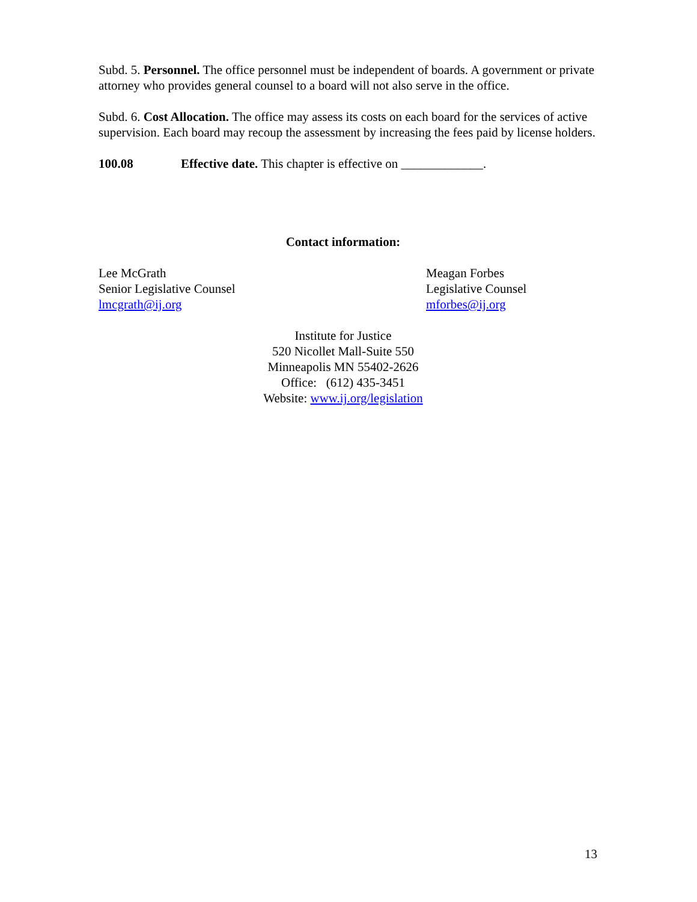Subd. 5. Personnel. The office personnel must be independent of boards. A government or private attorney who provides general counsel to a board will not also serve in the office.
Subd. 6. Cost Allocation. The office may assess its costs on each board for the services of active supervision. Each board may recoup the assessment by increasing the fees paid by license holders.
100.08 Effective date. This chapter is effective on _____________.
Contact information:
Lee McGrath
Senior Legislative Counsel
lmcgrath@ij.org
Meagan Forbes
Legislative Counsel
mforbes@ij.org
Institute for Justice
520 Nicollet Mall-Suite 550
Minneapolis MN 55402-2626
Office: (612) 435-3451
Website: www.ij.org/legislation
13